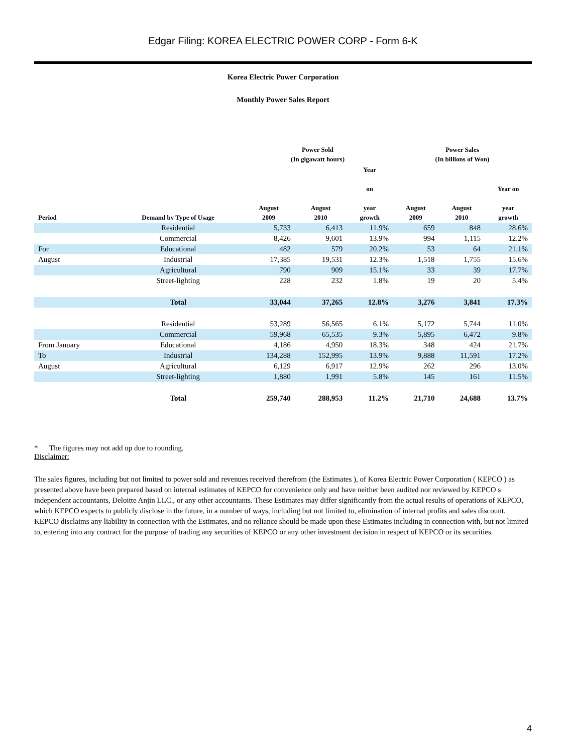Edgar Filing: KOREA ELECTRIC POWER CORP - Form 6-K
Korea Electric Power Corporation
Monthly Power Sales Report
| | | Power Sold (In gigawatt hours) | | | Power Sales (In billions of Won) | | |
| --- | --- | --- | --- | --- | --- | --- | --- |
| Period | Demand by Type of Usage | August 2009 | August 2010 | Year on year growth | August 2009 | August 2010 | Year on year growth |
| | Residential | 5,733 | 6,413 | 11.9% | 659 | 848 | 28.6% |
| | Commercial | 8,426 | 9,601 | 13.9% | 994 | 1,115 | 12.2% |
| For | Educational | 482 | 579 | 20.2% | 53 | 64 | 21.1% |
| August | Industrial | 17,385 | 19,531 | 12.3% | 1,518 | 1,755 | 15.6% |
| | Agricultural | 790 | 909 | 15.1% | 33 | 39 | 17.7% |
| | Street-lighting | 228 | 232 | 1.8% | 19 | 20 | 5.4% |
| | Total | 33,044 | 37,265 | 12.8% | 3,276 | 3,841 | 17.3% |
| | Residential | 53,289 | 56,565 | 6.1% | 5,172 | 5,744 | 11.0% |
| | Commercial | 59,968 | 65,535 | 9.3% | 5,895 | 6,472 | 9.8% |
| From January | Educational | 4,186 | 4,950 | 18.3% | 348 | 424 | 21.7% |
| To | Industrial | 134,288 | 152,995 | 13.9% | 9,888 | 11,591 | 17.2% |
| August | Agricultural | 6,129 | 6,917 | 12.9% | 262 | 296 | 13.0% |
| | Street-lighting | 1,880 | 1,991 | 5.8% | 145 | 161 | 11.5% |
| | Total | 259,740 | 288,953 | 11.2% | 21,710 | 24,688 | 13.7% |
* The figures may not add up due to rounding.
Disclaimer:
The sales figures, including but not limited to power sold and revenues received therefrom (the Estimates ), of Korea Electric Power Corporation ( KEPCO ) as presented above have been prepared based on internal estimates of KEPCO for convenience only and have neither been audited nor reviewed by KEPCO s independent accountants, Deloitte Anjin LLC., or any other accountants. These Estimates may differ significantly from the actual results of operations of KEPCO, which KEPCO expects to publicly disclose in the future, in a number of ways, including but not limited to, elimination of internal profits and sales discount. KEPCO disclaims any liability in connection with the Estimates, and no reliance should be made upon these Estimates including in connection with, but not limited to, entering into any contract for the purpose of trading any securities of KEPCO or any other investment decision in respect of KEPCO or its securities.
4